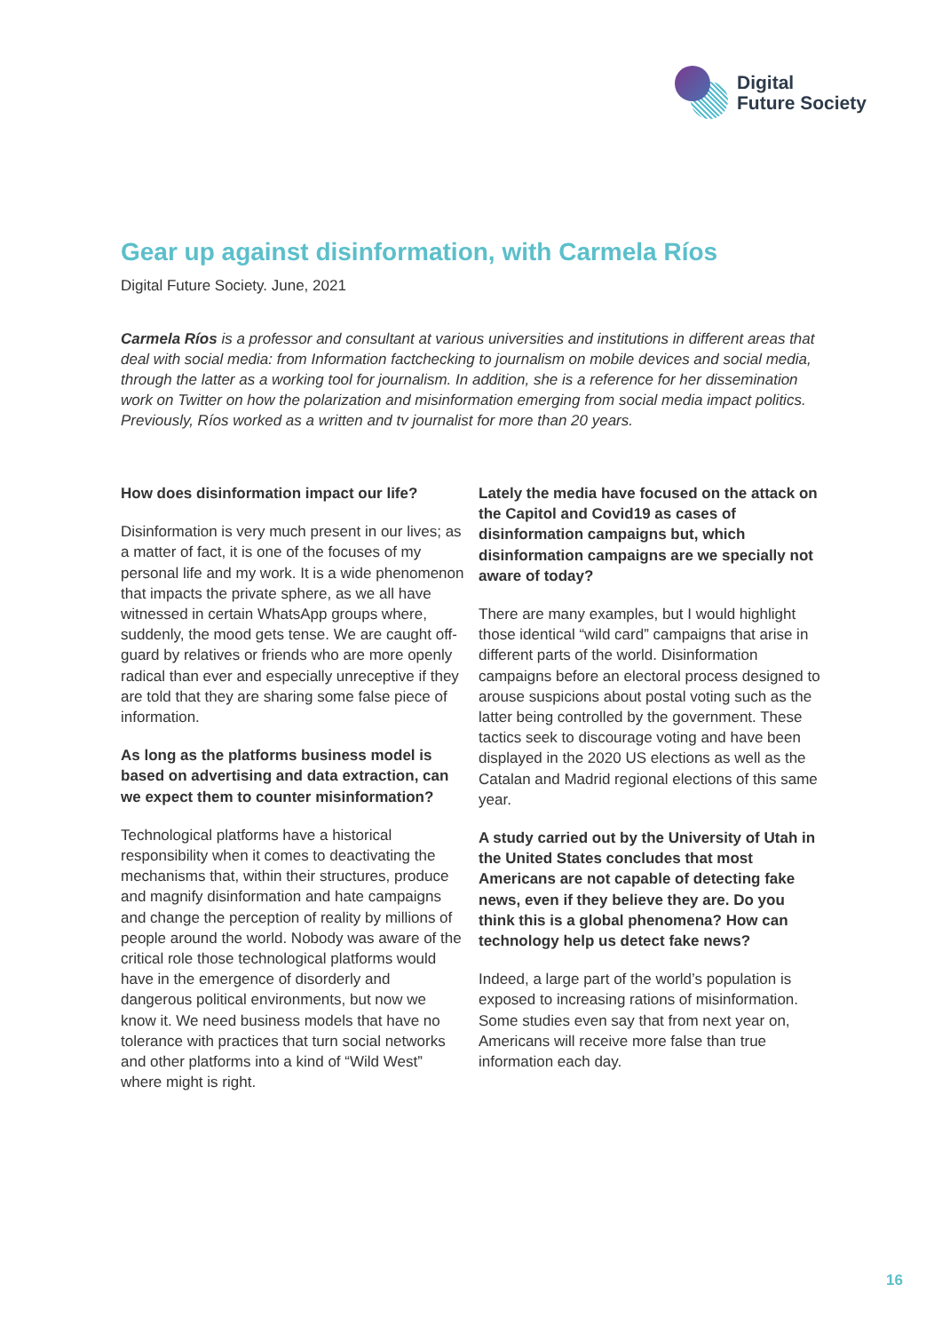Digital
Future Society
Gear up against disinformation, with Carmela Ríos
Digital Future Society. June, 2021
Carmela Ríos is a professor and consultant at various universities and institutions in different areas that deal with social media: from Information factchecking to journalism on mobile devices and social media, through the latter as a working tool for journalism. In addition, she is a reference for her dissemination work on Twitter on how the polarization and misinformation emerging from social media impact politics. Previously, Ríos worked as a written and tv journalist for more than 20 years.
How does disinformation impact our life?
Disinformation is very much present in our lives; as a matter of fact, it is one of the focuses of my personal life and my work. It is a wide phenomenon that impacts the private sphere, as we all have witnessed in certain WhatsApp groups where, suddenly, the mood gets tense. We are caught off-guard by relatives or friends who are more openly radical than ever and especially unreceptive if they are told that they are sharing some false piece of information.
As long as the platforms business model is based on advertising and data extraction, can we expect them to counter misinformation?
Technological platforms have a historical responsibility when it comes to deactivating the mechanisms that, within their structures, produce and magnify disinformation and hate campaigns and change the perception of reality by millions of people around the world. Nobody was aware of the critical role those technological platforms would have in the emergence of disorderly and dangerous political environments, but now we know it. We need business models that have no tolerance with practices that turn social networks and other platforms into a kind of “Wild West” where might is right.
Lately the media have focused on the attack on the Capitol and Covid19 as cases of disinformation campaigns but, which disinformation campaigns are we specially not aware of today?
There are many examples, but I would highlight those identical “wild card” campaigns that arise in different parts of the world. Disinformation campaigns before an electoral process designed to arouse suspicions about postal voting such as the latter being controlled by the government. These tactics seek to discourage voting and have been displayed in the 2020 US elections as well as the Catalan and Madrid regional elections of this same year.
A study carried out by the University of Utah in the United States concludes that most Americans are not capable of detecting fake news, even if they believe they are. Do you think this is a global phenomena? How can technology help us detect fake news?
Indeed, a large part of the world’s population is exposed to increasing rations of misinformation. Some studies even say that from next year on, Americans will receive more false than true information each day.
16